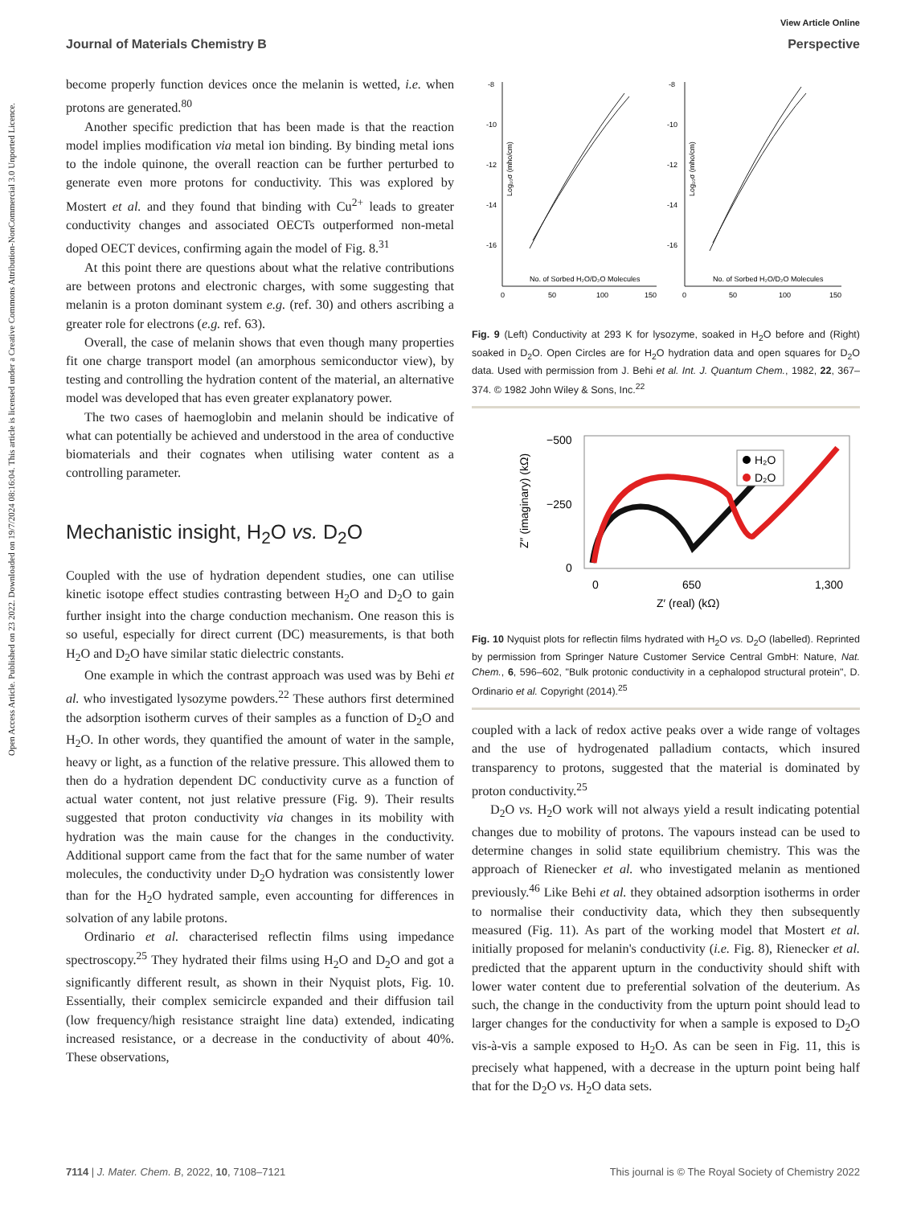View Article Online
Journal of Materials Chemistry B Perspective
Open Access Article. Published on 23 2022. Downloaded on 19/7/2024 08:16:04. This article is licensed under a Creative Commons Attribution-NonCommercial 3.0 Unported Licence.
become properly function devices once the melanin is wetted, i.e. when protons are generated.<sup>80</sup>
Another specific prediction that has been made is that the reaction model implies modification via metal ion binding. By binding metal ions to the indole quinone, the overall reaction can be further perturbed to generate even more protons for conductivity. This was explored by Mostert et al. and they found that binding with Cu<sup>2+</sup> leads to greater conductivity changes and associated OECTs outperformed non-metal doped OECT devices, confirming again the model of Fig. 8.<sup>31</sup>
At this point there are questions about what the relative contributions are between protons and electronic charges, with some suggesting that melanin is a proton dominant system e.g. (ref. 30) and others ascribing a greater role for electrons (e.g. ref. 63).
Overall, the case of melanin shows that even though many properties fit one charge transport model (an amorphous semiconductor view), by testing and controlling the hydration content of the material, an alternative model was developed that has even greater explanatory power.
The two cases of haemoglobin and melanin should be indicative of what can potentially be achieved and understood in the area of conductive biomaterials and their cognates when utilising water content as a controlling parameter.
Mechanistic insight, H<sub>2</sub>O vs. D<sub>2</sub>O
Coupled with the use of hydration dependent studies, one can utilise kinetic isotope effect studies contrasting between H<sub>2</sub>O and D<sub>2</sub>O to gain further insight into the charge conduction mechanism. One reason this is so useful, especially for direct current (DC) measurements, is that both H<sub>2</sub>O and D<sub>2</sub>O have similar static dielectric constants.
One example in which the contrast approach was used was by Behi et al. who investigated lysozyme powders.<sup>22</sup> These authors first determined the adsorption isotherm curves of their samples as a function of D<sub>2</sub>O and H<sub>2</sub>O. In other words, they quantified the amount of water in the sample, heavy or light, as a function of the relative pressure. This allowed them to then do a hydration dependent DC conductivity curve as a function of actual water content, not just relative pressure (Fig. 9). Their results suggested that proton conductivity via changes in its mobility with hydration was the main cause for the changes in the conductivity. Additional support came from the fact that for the same number of water molecules, the conductivity under D<sub>2</sub>O hydration was consistently lower than for the H<sub>2</sub>O hydrated sample, even accounting for differences in solvation of any labile protons.
Ordinario et al. characterised reflectin films using impedance spectroscopy.<sup>25</sup> They hydrated their films using H<sub>2</sub>O and D<sub>2</sub>O and got a significantly different result, as shown in their Nyquist plots, Fig. 10. Essentially, their complex semicircle expanded and their diffusion tail (low frequency/high resistance straight line data) extended, indicating increased resistance, or a decrease in the conductivity of about 40%. These observations,
-8
-10
-12
-14
-16
-8
-10
-12
-14
-16
No. of Sorbed H₂O/D₂O Molecules
No. of Sorbed H₂O/D₂O Molecules
0
50
100
150
0
50
100
150
Log₁₀σ (mho/cm)
Log₁₀σ (mho/cm)
Fig. 9 (Left) Conductivity at 293 K for lysozyme, soaked in H<sub>2</sub>O before and (Right) soaked in D<sub>2</sub>O. Open Circles are for H<sub>2</sub>O hydration data and open squares for D<sub>2</sub>O data. Used with permission from J. Behi et al. Int. J. Quantum Chem., 1982, 22, 367–374. © 1982 John Wiley & Sons, Inc.<sup>22</sup>
H₂O
D₂O
−500
−250
0
0
650
1,300
Z′ (real) (kΩ)
Z″ (imaginary) (kΩ)
Fig. 10 Nyquist plots for reflectin films hydrated with H<sub>2</sub>O vs. D<sub>2</sub>O (labelled). Reprinted by permission from Springer Nature Customer Service Central GmbH: Nature, Nat. Chem., 6, 596–602, "Bulk protonic conductivity in a cephalopod structural protein", D. Ordinario et al. Copyright (2014).<sup>25</sup>
coupled with a lack of redox active peaks over a wide range of voltages and the use of hydrogenated palladium contacts, which insured transparency to protons, suggested that the material is dominated by proton conductivity.<sup>25</sup>
D<sub>2</sub>O vs. H<sub>2</sub>O work will not always yield a result indicating potential changes due to mobility of protons. The vapours instead can be used to determine changes in solid state equilibrium chemistry. This was the approach of Rienecker et al. who investigated melanin as mentioned previously.<sup>46</sup> Like Behi et al. they obtained adsorption isotherms in order to normalise their conductivity data, which they then subsequently measured (Fig. 11). As part of the working model that Mostert et al. initially proposed for melanin's conductivity (i.e. Fig. 8), Rienecker et al. predicted that the apparent upturn in the conductivity should shift with lower water content due to preferential solvation of the deuterium. As such, the change in the conductivity from the upturn point should lead to larger changes for the conductivity for when a sample is exposed to D<sub>2</sub>O vis-à-vis a sample exposed to H<sub>2</sub>O. As can be seen in Fig. 11, this is precisely what happened, with a decrease in the upturn point being half that for the D<sub>2</sub>O vs. H<sub>2</sub>O data sets.
7114 | J. Mater. Chem. B, 2022, 10, 7108–7121 This journal is © The Royal Society of Chemistry 2022